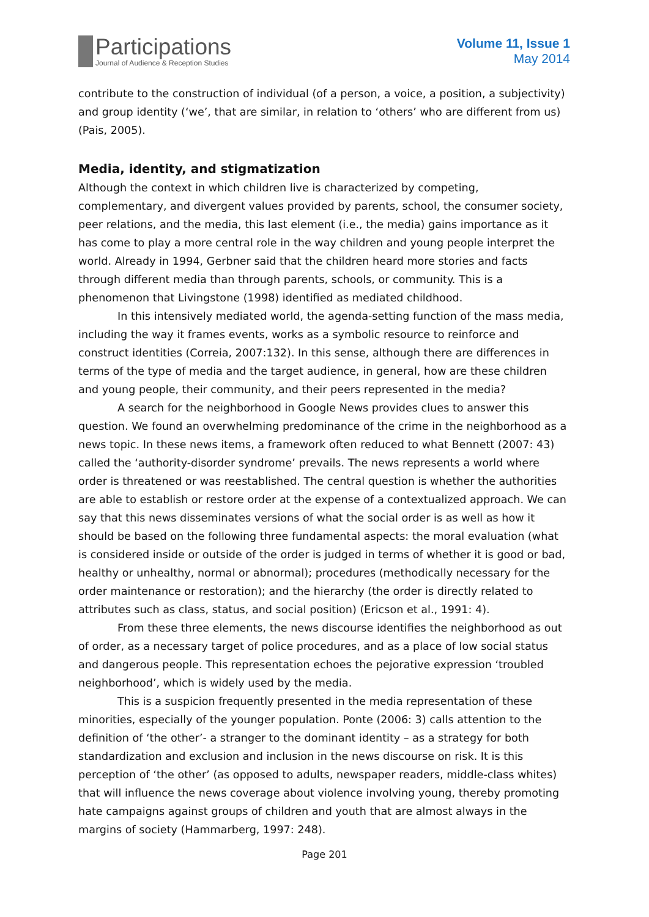Participations
Journal of Audience & Reception Studies
Volume 11, Issue 1
May 2014
contribute to the construction of individual (of a person, a voice, a position, a subjectivity) and group identity (‘we’, that are similar, in relation to ‘others’ who are different from us) (Pais, 2005).
Media, identity, and stigmatization
Although the context in which children live is characterized by competing, complementary, and divergent values provided by parents, school, the consumer society, peer relations, and the media, this last element (i.e., the media) gains importance as it has come to play a more central role in the way children and young people interpret the world. Already in 1994, Gerbner said that the children heard more stories and facts through different media than through parents, schools, or community. This is a phenomenon that Livingstone (1998) identified as mediated childhood.
In this intensively mediated world, the agenda-setting function of the mass media, including the way it frames events, works as a symbolic resource to reinforce and construct identities (Correia, 2007:132). In this sense, although there are differences in terms of the type of media and the target audience, in general, how are these children and young people, their community, and their peers represented in the media?
A search for the neighborhood in Google News provides clues to answer this question. We found an overwhelming predominance of the crime in the neighborhood as a news topic. In these news items, a framework often reduced to what Bennett (2007: 43) called the ‘authority-disorder syndrome’ prevails. The news represents a world where order is threatened or was reestablished. The central question is whether the authorities are able to establish or restore order at the expense of a contextualized approach. We can say that this news disseminates versions of what the social order is as well as how it should be based on the following three fundamental aspects: the moral evaluation (what is considered inside or outside of the order is judged in terms of whether it is good or bad, healthy or unhealthy, normal or abnormal); procedures (methodically necessary for the order maintenance or restoration); and the hierarchy (the order is directly related to attributes such as class, status, and social position) (Ericson et al., 1991: 4).
From these three elements, the news discourse identifies the neighborhood as out of order, as a necessary target of police procedures, and as a place of low social status and dangerous people. This representation echoes the pejorative expression ‘troubled neighborhood’, which is widely used by the media.
This is a suspicion frequently presented in the media representation of these minorities, especially of the younger population. Ponte (2006: 3) calls attention to the definition of ‘the other’- a stranger to the dominant identity – as a strategy for both standardization and exclusion and inclusion in the news discourse on risk. It is this perception of ‘the other’ (as opposed to adults, newspaper readers, middle-class whites) that will influence the news coverage about violence involving young, thereby promoting hate campaigns against groups of children and youth that are almost always in the margins of society (Hammarberg, 1997: 248).
Page 201